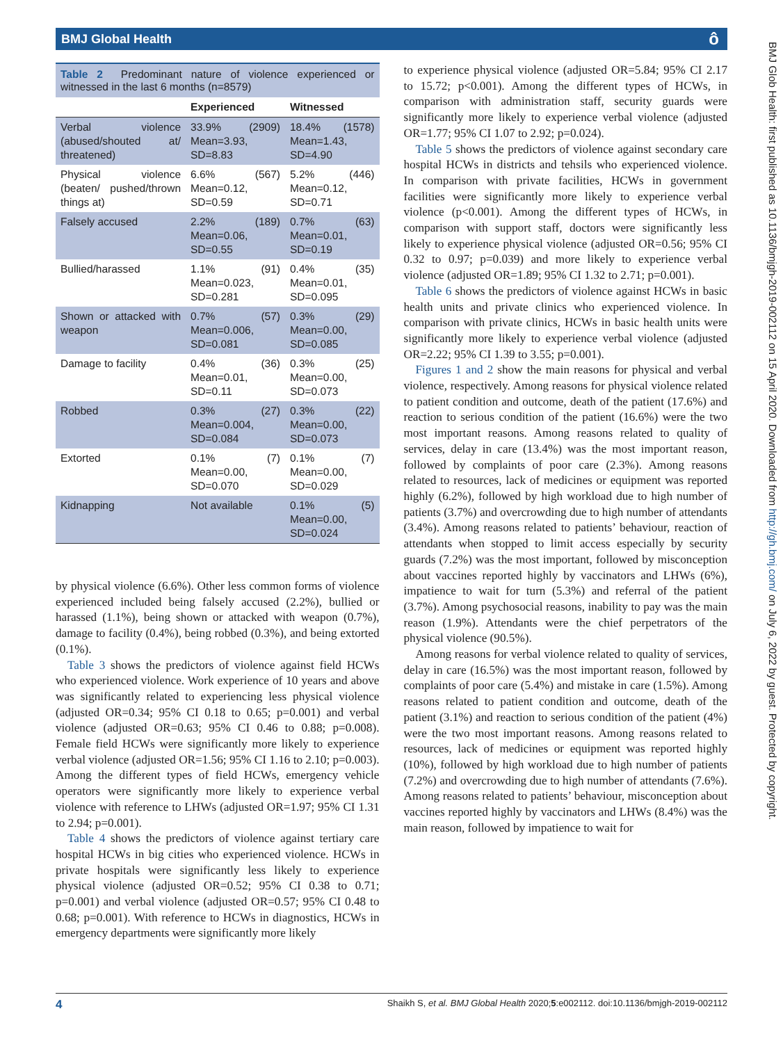BMJ Global Health ô
BMJ Glob Health: first published as 10.1136/bmjgh-2019-002112 on 15 April 2020. Downloaded from http://gh.bmj.com/ on July 6, 2022 by guest. Protected by copyright.
Table 2 Predominant nature of violence experienced or witnessed in the last 6 months (n=8579)
| | Experienced | Witnessed |
| --- | --- | --- |
| Verbal violence (abused/shouted at/ threatened) | 33.9% (2909) Mean=3.93, SD=8.83 | 18.4% (1578) Mean=1.43, SD=4.90 |
| Physical violence (beaten/ pushed/thrown things at) | 6.6% (567) Mean=0.12, SD=0.59 | 5.2% (446) Mean=0.12, SD=0.71 |
| Falsely accused | 2.2% (189) Mean=0.06, SD=0.55 | 0.7% (63) Mean=0.01, SD=0.19 |
| Bullied/harassed | 1.1% (91) Mean=0.023, SD=0.281 | 0.4% (35) Mean=0.01, SD=0.095 |
| Shown or attacked with weapon | 0.7% (57) Mean=0.006, SD=0.081 | 0.3% (29) Mean=0.00, SD=0.085 |
| Damage to facility | 0.4% (36) Mean=0.01, SD=0.11 | 0.3% (25) Mean=0.00, SD=0.073 |
| Robbed | 0.3% (27) Mean=0.004, SD=0.084 | 0.3% (22) Mean=0.00, SD=0.073 |
| Extorted | 0.1% (7) Mean=0.00, SD=0.070 | 0.1% (7) Mean=0.00, SD=0.029 |
| Kidnapping | Not available | 0.1% (5) Mean=0.00, SD=0.024 |
by physical violence (6.6%). Other less common forms of violence experienced included being falsely accused (2.2%), bullied or harassed (1.1%), being shown or attacked with weapon (0.7%), damage to facility (0.4%), being robbed (0.3%), and being extorted (0.1%).
Table 3 shows the predictors of violence against field HCWs who experienced violence. Work experience of 10 years and above was significantly related to experiencing less physical violence (adjusted OR=0.34; 95% CI 0.18 to 0.65; p=0.001) and verbal violence (adjusted OR=0.63; 95% CI 0.46 to 0.88; p=0.008). Female field HCWs were significantly more likely to experience verbal violence (adjusted OR=1.56; 95% CI 1.16 to 2.10; p=0.003). Among the different types of field HCWs, emergency vehicle operators were significantly more likely to experience verbal violence with reference to LHWs (adjusted OR=1.97; 95% CI 1.31 to 2.94; p=0.001).
Table 4 shows the predictors of violence against tertiary care hospital HCWs in big cities who experienced violence. HCWs in private hospitals were significantly less likely to experience physical violence (adjusted OR=0.52; 95% CI 0.38 to 0.71; p=0.001) and verbal violence (adjusted OR=0.57; 95% CI 0.48 to 0.68; p=0.001). With reference to HCWs in diagnostics, HCWs in emergency departments were significantly more likely
to experience physical violence (adjusted OR=5.84; 95% CI 2.17 to 15.72; p<0.001). Among the different types of HCWs, in comparison with administration staff, security guards were significantly more likely to experience verbal violence (adjusted OR=1.77; 95% CI 1.07 to 2.92; p=0.024).
Table 5 shows the predictors of violence against secondary care hospital HCWs in districts and tehsils who experienced violence. In comparison with private facilities, HCWs in government facilities were significantly more likely to experience verbal violence (p<0.001). Among the different types of HCWs, in comparison with support staff, doctors were significantly less likely to experience physical violence (adjusted OR=0.56; 95% CI 0.32 to 0.97; p=0.039) and more likely to experience verbal violence (adjusted OR=1.89; 95% CI 1.32 to 2.71; p=0.001).
Table 6 shows the predictors of violence against HCWs in basic health units and private clinics who experienced violence. In comparison with private clinics, HCWs in basic health units were significantly more likely to experience verbal violence (adjusted OR=2.22; 95% CI 1.39 to 3.55; p=0.001).
Figures 1 and 2 show the main reasons for physical and verbal violence, respectively. Among reasons for physical violence related to patient condition and outcome, death of the patient (17.6%) and reaction to serious condition of the patient (16.6%) were the two most important reasons. Among reasons related to quality of services, delay in care (13.4%) was the most important reason, followed by complaints of poor care (2.3%). Among reasons related to resources, lack of medicines or equipment was reported highly (6.2%), followed by high workload due to high number of patients (3.7%) and overcrowding due to high number of attendants (3.4%). Among reasons related to patients’ behaviour, reaction of attendants when stopped to limit access especially by security guards (7.2%) was the most important, followed by misconception about vaccines reported highly by vaccinators and LHWs (6%), impatience to wait for turn (5.3%) and referral of the patient (3.7%). Among psychosocial reasons, inability to pay was the main reason (1.9%). Attendants were the chief perpetrators of the physical violence (90.5%).
Among reasons for verbal violence related to quality of services, delay in care (16.5%) was the most important reason, followed by complaints of poor care (5.4%) and mistake in care (1.5%). Among reasons related to patient condition and outcome, death of the patient (3.1%) and reaction to serious condition of the patient (4%) were the two most important reasons. Among reasons related to resources, lack of medicines or equipment was reported highly (10%), followed by high workload due to high number of patients (7.2%) and overcrowding due to high number of attendants (7.6%). Among reasons related to patients’ behaviour, misconception about vaccines reported highly by vaccinators and LHWs (8.4%) was the main reason, followed by impatience to wait for
4 Shaikh S, et al. BMJ Global Health 2020;5:e002112. doi:10.1136/bmjgh-2019-002112